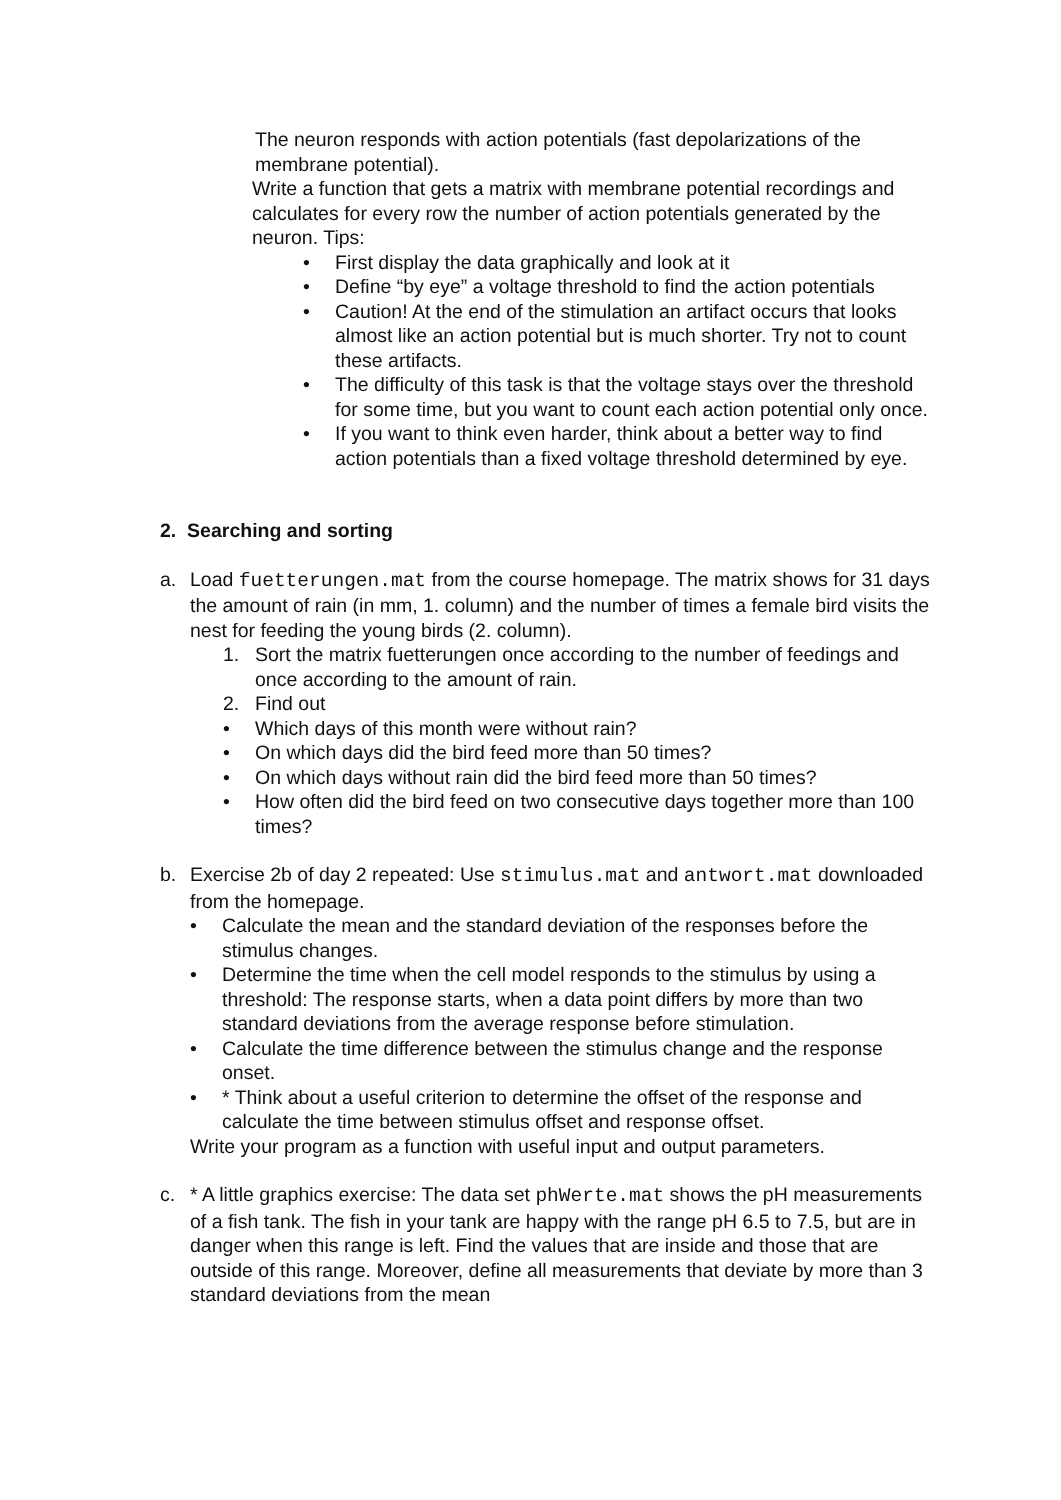The neuron responds with action potentials (fast depolarizations of the membrane potential).
Write a function that gets a matrix with membrane potential recordings and calculates for every row the number of action potentials generated by the neuron. Tips:
• First display the data graphically and look at it
• Define “by eye” a voltage threshold to find the action potentials
• Caution! At the end of the stimulation an artifact occurs that looks almost like an action potential but is much shorter. Try not to count these artifacts.
• The difficulty of this task is that the voltage stays over the threshold for some time, but you want to count each action potential only once.
• If you want to think even harder, think about a better way to find action potentials than a fixed voltage threshold determined by eye.
2. Searching and sorting
a. Load fuetterungen.mat from the course homepage. The matrix shows for 31 days the amount of rain (in mm, 1. column) and the number of times a female bird visits the nest for feeding the young birds (2. column).
1. Sort the matrix fuetterungen once according to the number of feedings and once according to the amount of rain.
2. Find out
• Which days of this month were without rain?
• On which days did the bird feed more than 50 times?
• On which days without rain did the bird feed more than 50 times?
• How often did the bird feed on two consecutive days together more than 100 times?
b. Exercise 2b of day 2 repeated: Use stimulus.mat and antwort.mat downloaded from the homepage.
• Calculate the mean and the standard deviation of the responses before the stimulus changes.
• Determine the time when the cell model responds to the stimulus by using a threshold: The response starts, when a data point differs by more than two standard deviations from the average response before stimulation.
• Calculate the time difference between the stimulus change and the response onset.
• * Think about a useful criterion to determine the offset of the response and calculate the time between stimulus offset and response offset.
Write your program as a function with useful input and output parameters.
c. * A little graphics exercise: The data set phWerte.mat shows the pH measurements of a fish tank. The fish in your tank are happy with the range pH 6.5 to 7.5, but are in danger when this range is left. Find the values that are inside and those that are outside of this range. Moreover, define all measurements that deviate by more than 3 standard deviations from the mean